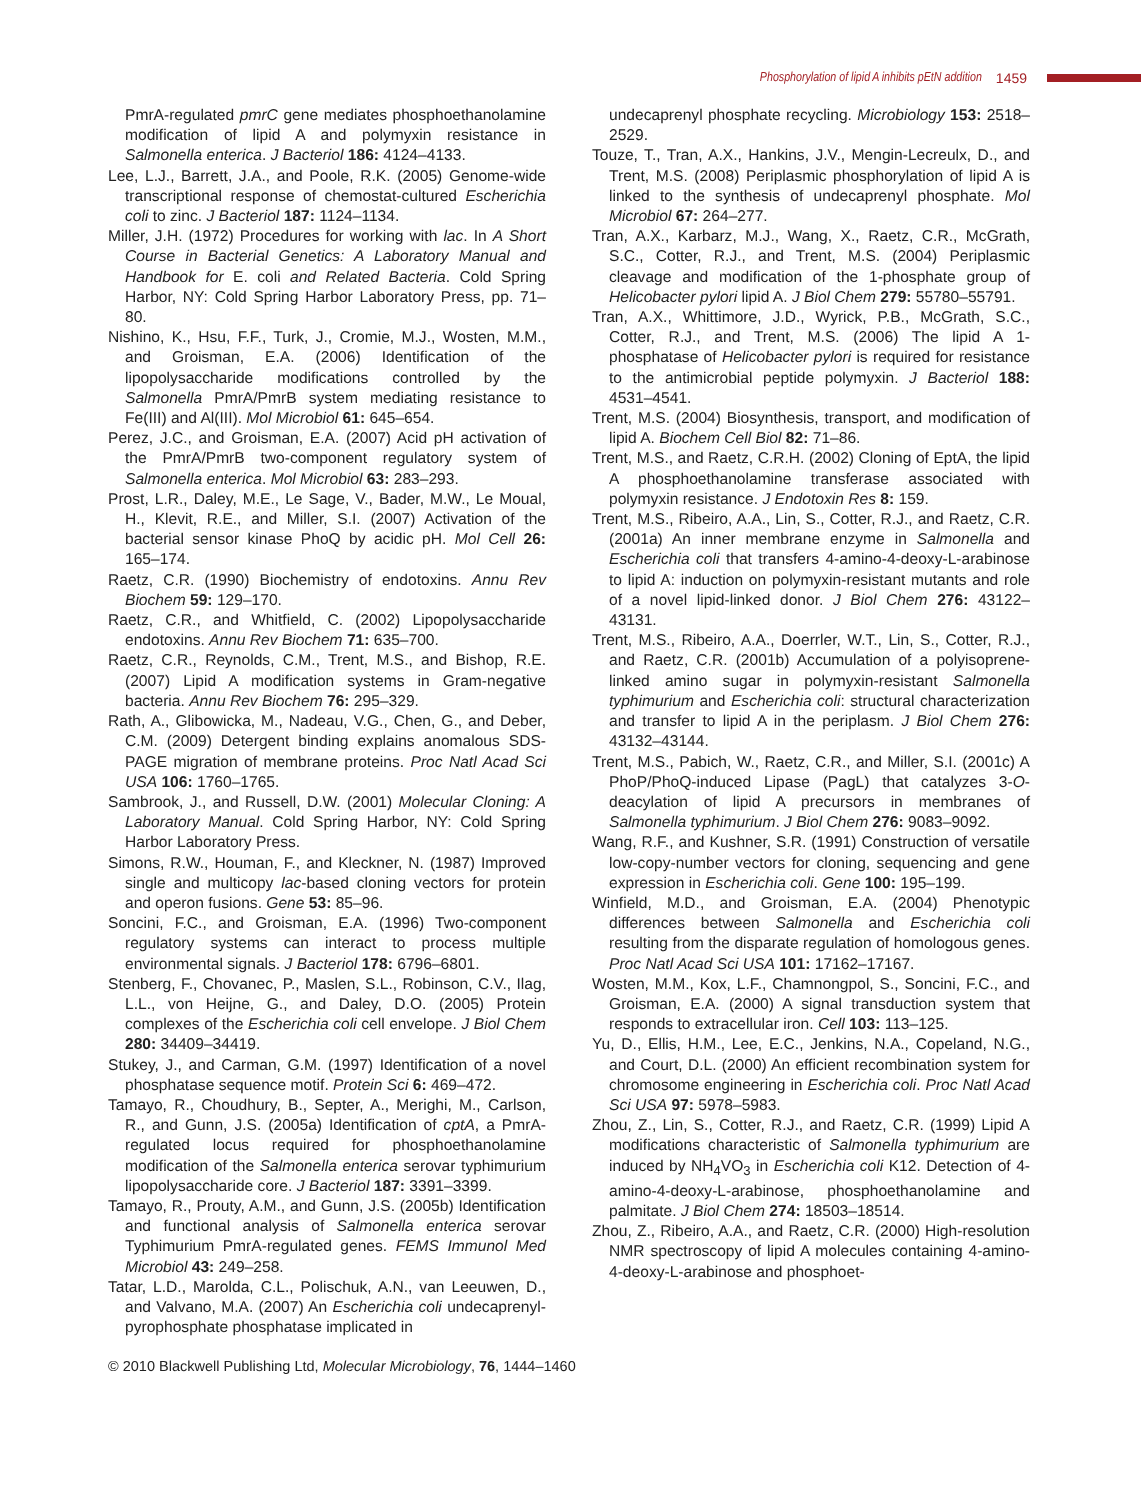Phosphorylation of lipid A inhibits pEtN addition 1459
PmrA-regulated pmrC gene mediates phosphoethanolamine modification of lipid A and polymyxin resistance in Salmonella enterica. J Bacteriol 186: 4124–4133.
Lee, L.J., Barrett, J.A., and Poole, R.K. (2005) Genome-wide transcriptional response of chemostat-cultured Escherichia coli to zinc. J Bacteriol 187: 1124–1134.
Miller, J.H. (1972) Procedures for working with lac. In A Short Course in Bacterial Genetics: A Laboratory Manual and Handbook for E. coli and Related Bacteria. Cold Spring Harbor, NY: Cold Spring Harbor Laboratory Press, pp. 71–80.
Nishino, K., Hsu, F.F., Turk, J., Cromie, M.J., Wosten, M.M., and Groisman, E.A. (2006) Identification of the lipopolysaccharide modifications controlled by the Salmonella PmrA/PmrB system mediating resistance to Fe(III) and Al(III). Mol Microbiol 61: 645–654.
Perez, J.C., and Groisman, E.A. (2007) Acid pH activation of the PmrA/PmrB two-component regulatory system of Salmonella enterica. Mol Microbiol 63: 283–293.
Prost, L.R., Daley, M.E., Le Sage, V., Bader, M.W., Le Moual, H., Klevit, R.E., and Miller, S.I. (2007) Activation of the bacterial sensor kinase PhoQ by acidic pH. Mol Cell 26: 165–174.
Raetz, C.R. (1990) Biochemistry of endotoxins. Annu Rev Biochem 59: 129–170.
Raetz, C.R., and Whitfield, C. (2002) Lipopolysaccharide endotoxins. Annu Rev Biochem 71: 635–700.
Raetz, C.R., Reynolds, C.M., Trent, M.S., and Bishop, R.E. (2007) Lipid A modification systems in Gram-negative bacteria. Annu Rev Biochem 76: 295–329.
Rath, A., Glibowicka, M., Nadeau, V.G., Chen, G., and Deber, C.M. (2009) Detergent binding explains anomalous SDS-PAGE migration of membrane proteins. Proc Natl Acad Sci USA 106: 1760–1765.
Sambrook, J., and Russell, D.W. (2001) Molecular Cloning: A Laboratory Manual. Cold Spring Harbor, NY: Cold Spring Harbor Laboratory Press.
Simons, R.W., Houman, F., and Kleckner, N. (1987) Improved single and multicopy lac-based cloning vectors for protein and operon fusions. Gene 53: 85–96.
Soncini, F.C., and Groisman, E.A. (1996) Two-component regulatory systems can interact to process multiple environmental signals. J Bacteriol 178: 6796–6801.
Stenberg, F., Chovanec, P., Maslen, S.L., Robinson, C.V., Ilag, L.L., von Heijne, G., and Daley, D.O. (2005) Protein complexes of the Escherichia coli cell envelope. J Biol Chem 280: 34409–34419.
Stukey, J., and Carman, G.M. (1997) Identification of a novel phosphatase sequence motif. Protein Sci 6: 469–472.
Tamayo, R., Choudhury, B., Septer, A., Merighi, M., Carlson, R., and Gunn, J.S. (2005a) Identification of cptA, a PmrA-regulated locus required for phosphoethanolamine modification of the Salmonella enterica serovar typhimurium lipopolysaccharide core. J Bacteriol 187: 3391–3399.
Tamayo, R., Prouty, A.M., and Gunn, J.S. (2005b) Identification and functional analysis of Salmonella enterica serovar Typhimurium PmrA-regulated genes. FEMS Immunol Med Microbiol 43: 249–258.
Tatar, L.D., Marolda, C.L., Polischuk, A.N., van Leeuwen, D., and Valvano, M.A. (2007) An Escherichia coli undecaprenyl-pyrophosphate phosphatase implicated in
undecaprenyl phosphate recycling. Microbiology 153: 2518–2529.
Touze, T., Tran, A.X., Hankins, J.V., Mengin-Lecreulx, D., and Trent, M.S. (2008) Periplasmic phosphorylation of lipid A is linked to the synthesis of undecaprenyl phosphate. Mol Microbiol 67: 264–277.
Tran, A.X., Karbarz, M.J., Wang, X., Raetz, C.R., McGrath, S.C., Cotter, R.J., and Trent, M.S. (2004) Periplasmic cleavage and modification of the 1-phosphate group of Helicobacter pylori lipid A. J Biol Chem 279: 55780–55791.
Tran, A.X., Whittimore, J.D., Wyrick, P.B., McGrath, S.C., Cotter, R.J., and Trent, M.S. (2006) The lipid A 1-phosphatase of Helicobacter pylori is required for resistance to the antimicrobial peptide polymyxin. J Bacteriol 188: 4531–4541.
Trent, M.S. (2004) Biosynthesis, transport, and modification of lipid A. Biochem Cell Biol 82: 71–86.
Trent, M.S., and Raetz, C.R.H. (2002) Cloning of EptA, the lipid A phosphoethanolamine transferase associated with polymyxin resistance. J Endotoxin Res 8: 159.
Trent, M.S., Ribeiro, A.A., Lin, S., Cotter, R.J., and Raetz, C.R. (2001a) An inner membrane enzyme in Salmonella and Escherichia coli that transfers 4-amino-4-deoxy-L-arabinose to lipid A: induction on polymyxin-resistant mutants and role of a novel lipid-linked donor. J Biol Chem 276: 43122–43131.
Trent, M.S., Ribeiro, A.A., Doerrler, W.T., Lin, S., Cotter, R.J., and Raetz, C.R. (2001b) Accumulation of a polyisoprene-linked amino sugar in polymyxin-resistant Salmonella typhimurium and Escherichia coli: structural characterization and transfer to lipid A in the periplasm. J Biol Chem 276: 43132–43144.
Trent, M.S., Pabich, W., Raetz, C.R., and Miller, S.I. (2001c) A PhoP/PhoQ-induced Lipase (PagL) that catalyzes 3-O-deacylation of lipid A precursors in membranes of Salmonella typhimurium. J Biol Chem 276: 9083–9092.
Wang, R.F., and Kushner, S.R. (1991) Construction of versatile low-copy-number vectors for cloning, sequencing and gene expression in Escherichia coli. Gene 100: 195–199.
Winfield, M.D., and Groisman, E.A. (2004) Phenotypic differences between Salmonella and Escherichia coli resulting from the disparate regulation of homologous genes. Proc Natl Acad Sci USA 101: 17162–17167.
Wosten, M.M., Kox, L.F., Chamnongpol, S., Soncini, F.C., and Groisman, E.A. (2000) A signal transduction system that responds to extracellular iron. Cell 103: 113–125.
Yu, D., Ellis, H.M., Lee, E.C., Jenkins, N.A., Copeland, N.G., and Court, D.L. (2000) An efficient recombination system for chromosome engineering in Escherichia coli. Proc Natl Acad Sci USA 97: 5978–5983.
Zhou, Z., Lin, S., Cotter, R.J., and Raetz, C.R. (1999) Lipid A modifications characteristic of Salmonella typhimurium are induced by NH<sub>4</sub>VO<sub>3</sub> in Escherichia coli K12. Detection of 4-amino-4-deoxy-L-arabinose, phosphoethanolamine and palmitate. J Biol Chem 274: 18503–18514.
Zhou, Z., Ribeiro, A.A., and Raetz, C.R. (2000) High-resolution NMR spectroscopy of lipid A molecules containing 4-amino-4-deoxy-L-arabinose and phosphoet-
© 2010 Blackwell Publishing Ltd, Molecular Microbiology, 76, 1444–1460